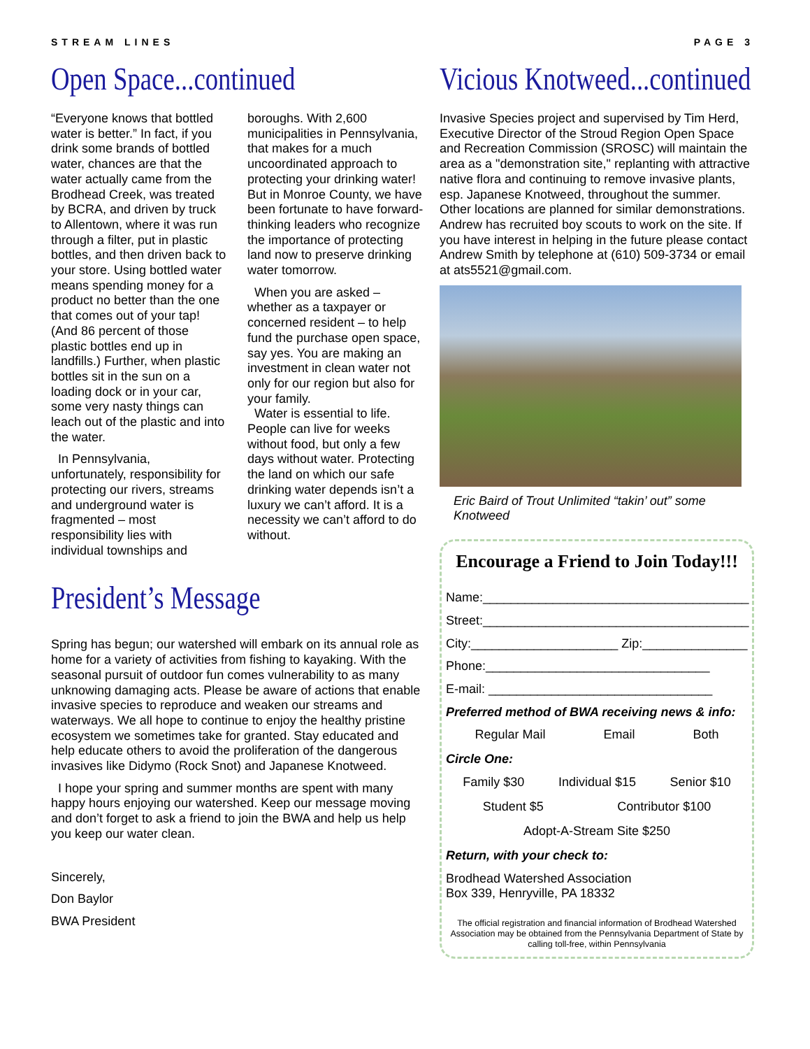STREAM LINES PAGE 3
Open Space...continued
“Everyone knows that bottled water is better.” In fact, if you drink some brands of bottled water, chances are that the water actually came from the Brodhead Creek, was treated by BCRA, and driven by truck to Allentown, where it was run through a filter, put in plastic bottles, and then driven back to your store. Using bottled water means spending money for a product no better than the one that comes out of your tap! (And 86 percent of those plastic bottles end up in landfills.) Further, when plastic bottles sit in the sun on a loading dock or in your car, some very nasty things can leach out of the plastic and into the water.
In Pennsylvania, unfortunately, responsibility for protecting our rivers, streams and underground water is fragmented – most responsibility lies with individual townships and boroughs. With 2,600 municipalities in Pennsylvania, that makes for a much uncoordinated approach to protecting your drinking water! But in Monroe County, we have been fortunate to have forward-thinking leaders who recognize the importance of protecting land now to preserve drinking water tomorrow.
When you are asked – whether as a taxpayer or concerned resident – to help fund the purchase open space, say yes. You are making an investment in clean water not only for our region but also for your family.
Water is essential to life. People can live for weeks without food, but only a few days without water. Protecting the land on which our safe drinking water depends isn’t a luxury we can’t afford. It is a necessity we can’t afford to do without.
President’s Message
Spring has begun; our watershed will embark on its annual role as home for a variety of activities from fishing to kayaking. With the seasonal pursuit of outdoor fun comes vulnerability to as many unknowing damaging acts. Please be aware of actions that enable invasive species to reproduce and weaken our streams and waterways. We all hope to continue to enjoy the healthy pristine ecosystem we sometimes take for granted. Stay educated and help educate others to avoid the proliferation of the dangerous invasives like Didymo (Rock Snot) and Japanese Knotweed.
I hope your spring and summer months are spent with many happy hours enjoying our watershed. Keep our message moving and don’t forget to ask a friend to join the BWA and help us help you keep our water clean.
Sincerely,
Don Baylor
BWA President
Vicious Knotweed...continued
Invasive Species project and supervised by Tim Herd, Executive Director of the Stroud Region Open Space and Recreation Commission (SROSC) will maintain the area as a "demonstration site," replanting with attractive native flora and continuing to remove invasive plants, esp. Japanese Knotweed, throughout the summer. Other locations are planned for similar demonstrations. Andrew has recruited boy scouts to work on the site. If you have interest in helping in the future please contact Andrew Smith by telephone at (610) 509-3734 or email at ats5521@gmail.com.
Eric Baird of Trout Unlimited “takin’ out” some Knotweed
Encourage a Friend to Join Today!!!
Name:______________________________________
Street:______________________________________
City:_____________________ Zip:_______________
Phone:________________________________
E-mail: ________________________________
Preferred method of BWA receiving news & info:
Regular Mail Email Both
Circle One:
Family $30 Individual $15 Senior $10
Student $5 Contributor $100
Adopt-A-Stream Site $250
Return, with your check to:
Brodhead Watershed Association
Box 339, Henryville, PA 18332
The official registration and financial information of Brodhead Watershed Association may be obtained from the Pennsylvania Department of State by calling toll-free, within Pennsylvania